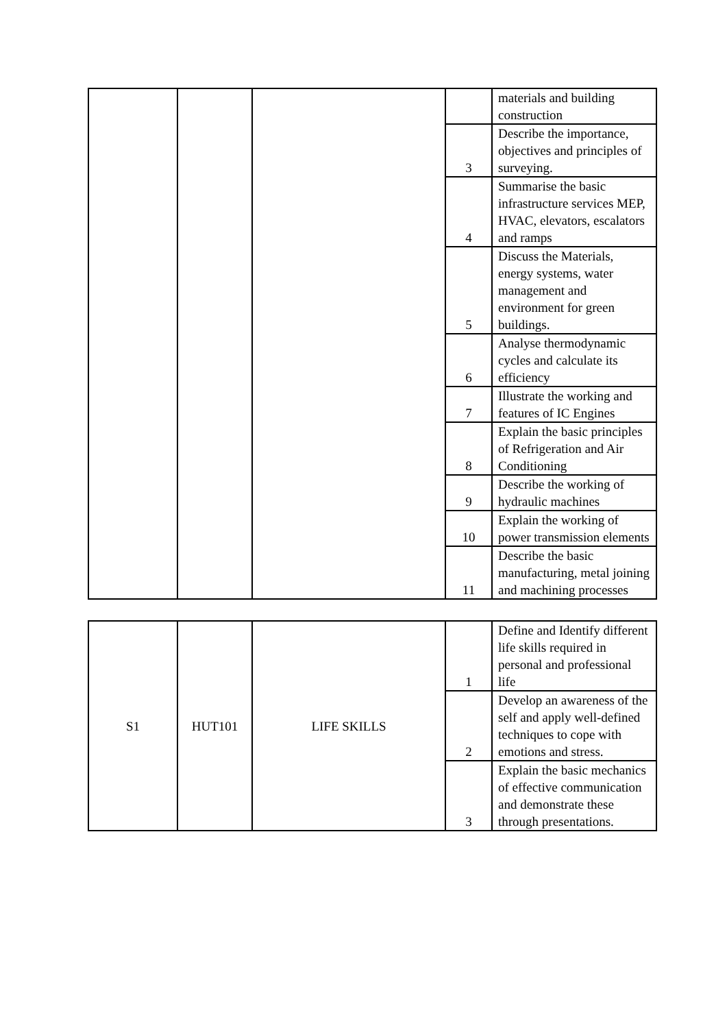| | | | | materials and building construction |
| | | | 3 | Describe the importance, objectives and principles of surveying. |
| | | | 4 | Summarise the basic infrastructure services MEP, HVAC, elevators, escalators and ramps |
| | | | 5 | Discuss the Materials, energy systems, water management and environment for green buildings. |
| | | | 6 | Analyse thermodynamic cycles and calculate its efficiency |
| | | | 7 | Illustrate the working and features of IC Engines |
| | | | 8 | Explain the basic principles of Refrigeration and Air Conditioning |
| | | | 9 | Describe the working of hydraulic machines |
| | | | 10 | Explain the working of power transmission elements |
| | | | 11 | Describe the basic manufacturing, metal joining and machining processes |
| S1 | HUT101 | LIFE SKILLS | 1 | Define and Identify different life skills required in personal and professional life |
| | | | 2 | Develop an awareness of the self and apply well-defined techniques to cope with emotions and stress. |
| | | | 3 | Explain the basic mechanics of effective communication and demonstrate these through presentations. |